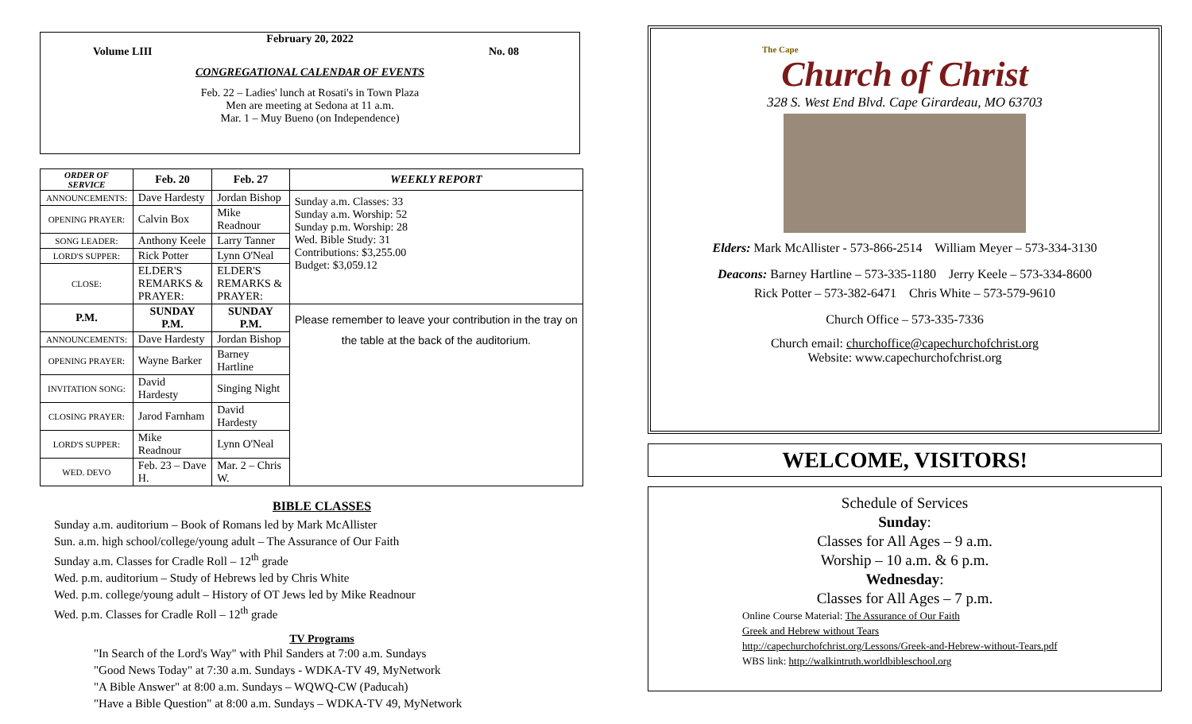February 20, 2022
Volume LIII No. 08
CONGREGATIONAL CALENDAR OF EVENTS
Feb. 22 – Ladies' lunch at Rosati's in Town Plaza
Men are meeting at Sedona at 11 a.m.
Mar. 1 – Muy Bueno (on Independence)
| ORDER OF SERVICE | Feb. 20 | Feb. 27 | WEEKLY REPORT |
| --- | --- | --- | --- |
| ANNOUNCEMENTS: | Dave Hardesty | Jordan Bishop | Sunday a.m. Classes: 33 Sunday a.m. Worship: 52 Sunday p.m. Worship: 28 Wed. Bible Study: 31 Contributions: $3,255.00 Budget: $3,059.12 |
| OPENING PRAYER: | Calvin Box | Mike Readnour | |
| SONG LEADER: | Anthony Keele | Larry Tanner | |
| LORD'S SUPPER: | Rick Potter | Lynn O'Neal | |
| CLOSE: | ELDER'S REMARKS & PRAYER: | ELDER'S REMARKS & PRAYER: | |
| P.M. | SUNDAY P.M. | SUNDAY P.M. | Please remember to leave your contribution in the tray on the table at the back of the auditorium. |
| ANNOUNCEMENTS: | Dave Hardesty | Jordan Bishop | |
| OPENING PRAYER: | Wayne Barker | Barney Hartline | |
| INVITATION SONG: | David Hardesty | Singing Night | |
| CLOSING PRAYER: | Jarod Farnham | David Hardesty | |
| LORD'S SUPPER: | Mike Readnour | Lynn O'Neal | |
| WED. DEVO | Feb. 23 – Dave H. | Mar. 2 – Chris W. | |
BIBLE CLASSES
Sunday a.m. auditorium – Book of Romans led by Mark McAllister
Sun. a.m. high school/college/young adult – The Assurance of Our Faith
Sunday a.m. Classes for Cradle Roll – 12<sup>th</sup> grade
Wed. p.m. auditorium – Study of Hebrews led by Chris White
Wed. p.m. college/young adult – History of OT Jews led by Mike Readnour
Wed. p.m. Classes for Cradle Roll – 12<sup>th</sup> grade
TV Programs
"In Search of the Lord's Way" with Phil Sanders at 7:00 a.m. Sundays
"Good News Today" at 7:30 a.m. Sundays - WDKA-TV 49, MyNetwork
"A Bible Answer" at 8:00 a.m. Sundays – WQWQ-CW (Paducah)
"Have a Bible Question" at 8:00 a.m. Sundays – WDKA-TV 49, MyNetwork
The Cape
Church of Christ
328 S. West End Blvd. Cape Girardeau, MO 63703
Elders: Mark McAllister - 573-866-2514 William Meyer – 573-334-3130
Deacons: Barney Hartline – 573-335-1180 Jerry Keele – 573-334-8600
Rick Potter – 573-382-6471 Chris White – 573-579-9610
Church Office – 573-335-7336
Church email: churchoffice@capechurchofchrist.org
Website: www.capechurchofchrist.org
WELCOME, VISITORS!
Schedule of Services
Sunday:
Classes for All Ages – 9 a.m.
Worship – 10 a.m. & 6 p.m.
Wednesday:
Classes for All Ages – 7 p.m.
Online Course Material: The Assurance of Our Faith
Greek and Hebrew without Tears
http://capechurchofchrist.org/Lessons/Greek-and-Hebrew-without-Tears.pdf
WBS link: http://walkintruth.worldbibleschool.org